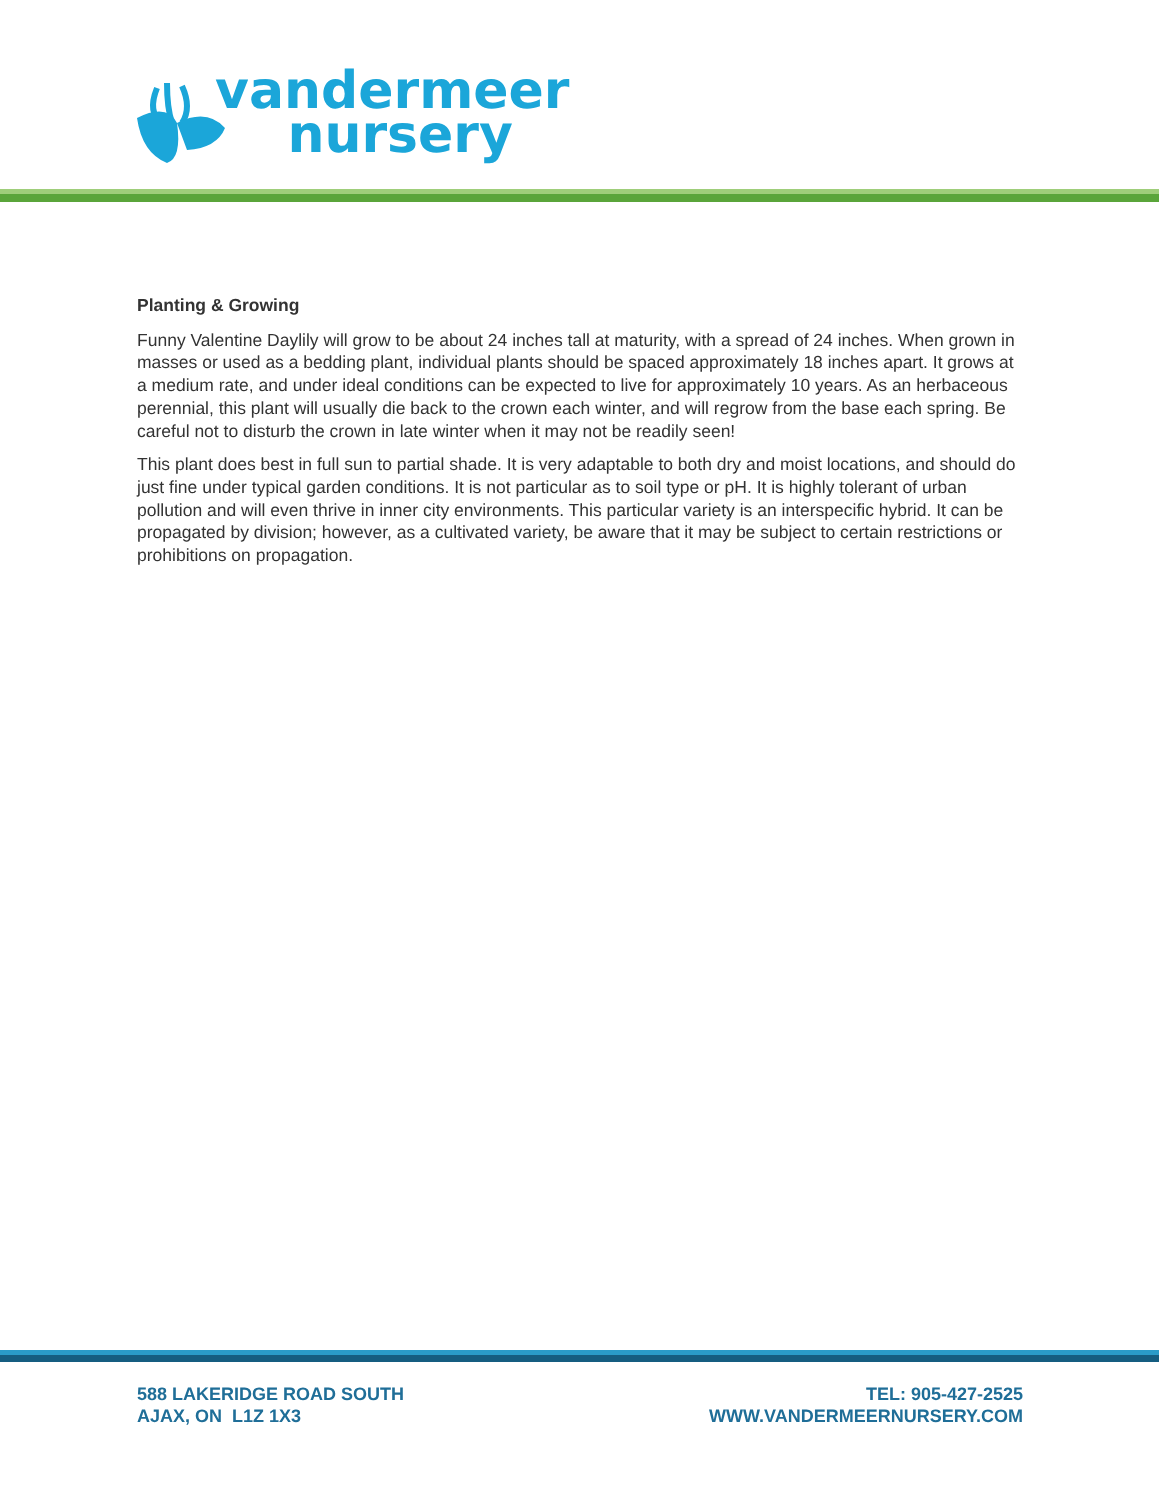vandermeer
nursery
Planting & Growing
Funny Valentine Daylily will grow to be about 24 inches tall at maturity, with a spread of 24 inches. When grown in masses or used as a bedding plant, individual plants should be spaced approximately 18 inches apart. It grows at a medium rate, and under ideal conditions can be expected to live for approximately 10 years. As an herbaceous perennial, this plant will usually die back to the crown each winter, and will regrow from the base each spring. Be careful not to disturb the crown in late winter when it may not be readily seen!
This plant does best in full sun to partial shade. It is very adaptable to both dry and moist locations, and should do just fine under typical garden conditions. It is not particular as to soil type or pH. It is highly tolerant of urban pollution and will even thrive in inner city environments. This particular variety is an interspecific hybrid. It can be propagated by division; however, as a cultivated variety, be aware that it may be subject to certain restrictions or prohibitions on propagation.
588 LAKERIDGE ROAD SOUTH
AJAX, ON L1Z 1X3
TEL: 905-427-2525
WWW.VANDERMEERNURSERY.COM